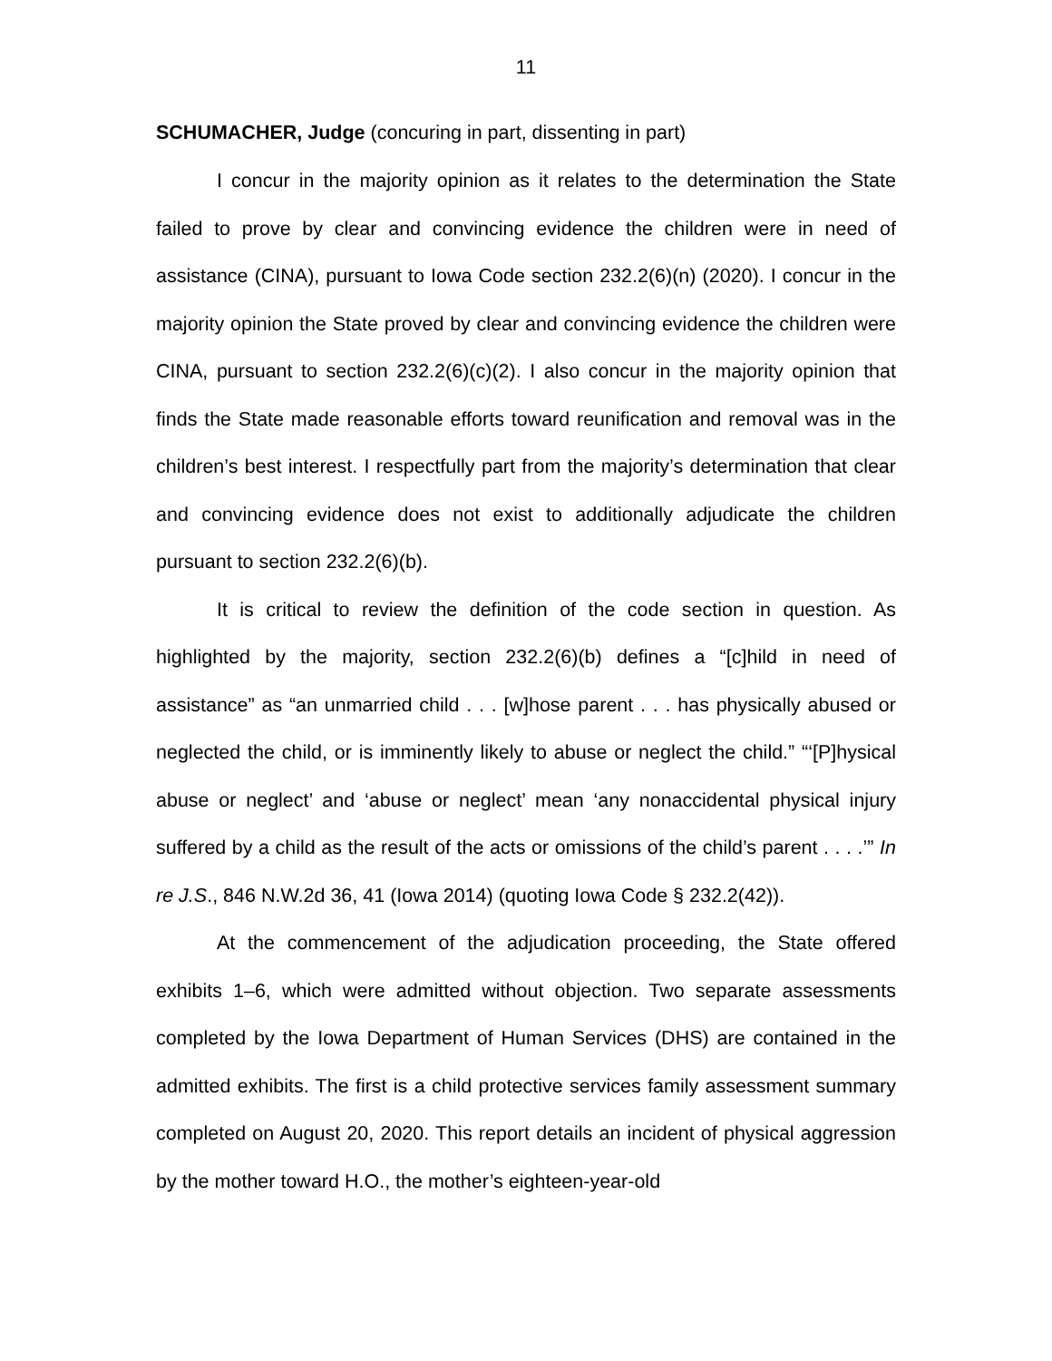11
SCHUMACHER, Judge (concuring in part, dissenting in part)
I concur in the majority opinion as it relates to the determination the State failed to prove by clear and convincing evidence the children were in need of assistance (CINA), pursuant to Iowa Code section 232.2(6)(n) (2020). I concur in the majority opinion the State proved by clear and convincing evidence the children were CINA, pursuant to section 232.2(6)(c)(2). I also concur in the majority opinion that finds the State made reasonable efforts toward reunification and removal was in the children’s best interest. I respectfully part from the majority’s determination that clear and convincing evidence does not exist to additionally adjudicate the children pursuant to section 232.2(6)(b).
It is critical to review the definition of the code section in question. As highlighted by the majority, section 232.2(6)(b) defines a “[c]hild in need of assistance” as “an unmarried child . . . [w]hose parent . . . has physically abused or neglected the child, or is imminently likely to abuse or neglect the child.” “‘[P]hysical abuse or neglect’ and ‘abuse or neglect’ mean ‘any nonaccidental physical injury suffered by a child as the result of the acts or omissions of the child’s parent . . . .’” In re J.S., 846 N.W.2d 36, 41 (Iowa 2014) (quoting Iowa Code § 232.2(42)).
At the commencement of the adjudication proceeding, the State offered exhibits 1–6, which were admitted without objection. Two separate assessments completed by the Iowa Department of Human Services (DHS) are contained in the admitted exhibits. The first is a child protective services family assessment summary completed on August 20, 2020. This report details an incident of physical aggression by the mother toward H.O., the mother’s eighteen-year-old